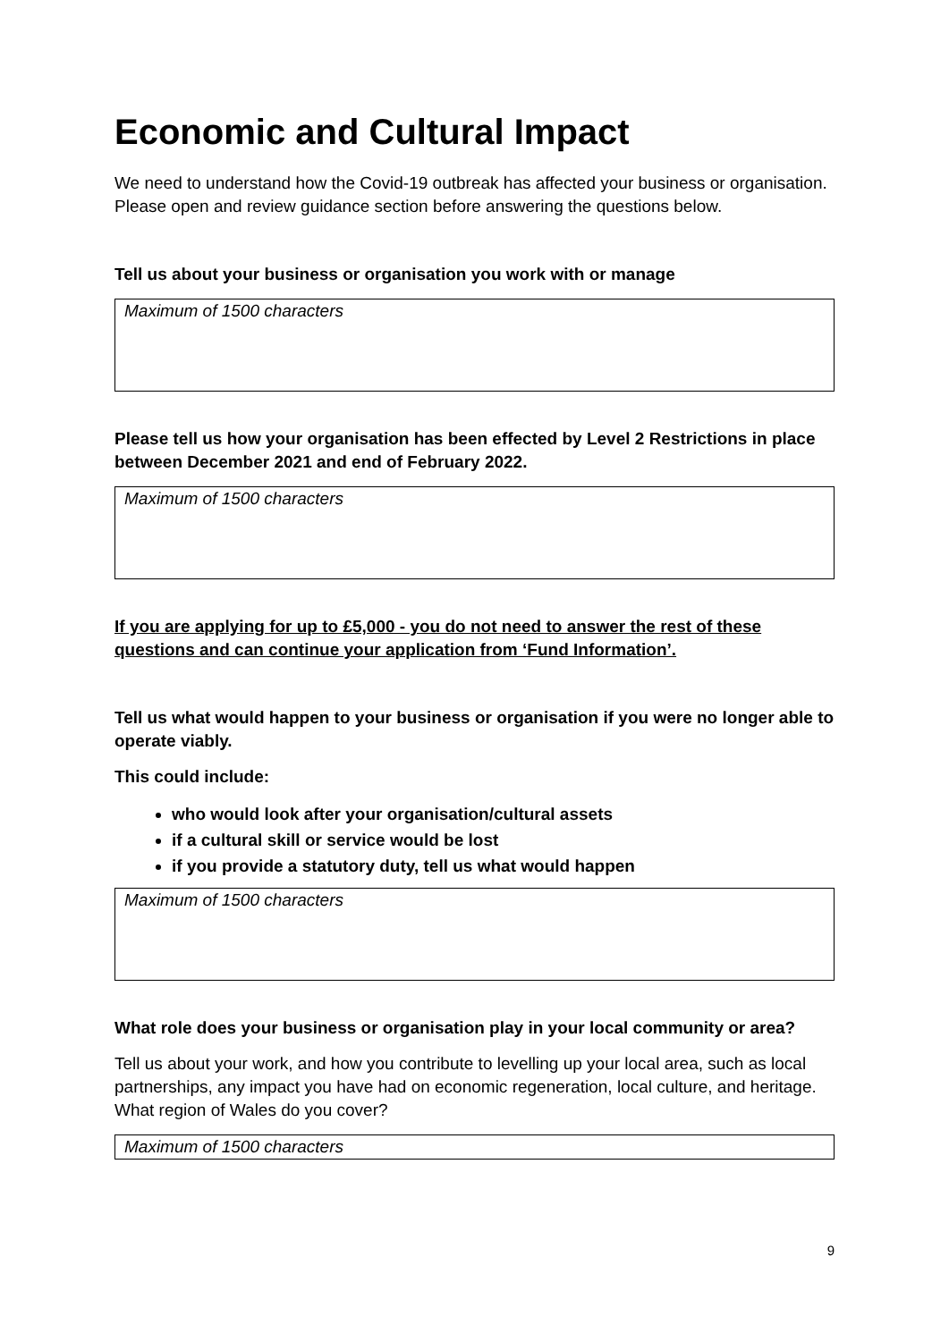Economic and Cultural Impact
We need to understand how the Covid-19 outbreak has affected your business or organisation. Please open and review guidance section before answering the questions below.
Tell us about your business or organisation you work with or manage
Maximum of 1500 characters
Please tell us how your organisation has been effected by Level 2 Restrictions in place between December 2021 and end of February 2022.
Maximum of 1500 characters
If you are applying for up to £5,000 - you do not need to answer the rest of these questions and can continue your application from ‘Fund Information’.
Tell us what would happen to your business or organisation if you were no longer able to operate viably.
This could include:
who would look after your organisation/cultural assets
if a cultural skill or service would be lost
if you provide a statutory duty, tell us what would happen
Maximum of 1500 characters
What role does your business or organisation play in your local community or area?
Tell us about your work, and how you contribute to levelling up your local area, such as local partnerships, any impact you have had on economic regeneration, local culture, and heritage. What region of Wales do you cover?
Maximum of 1500 characters
9